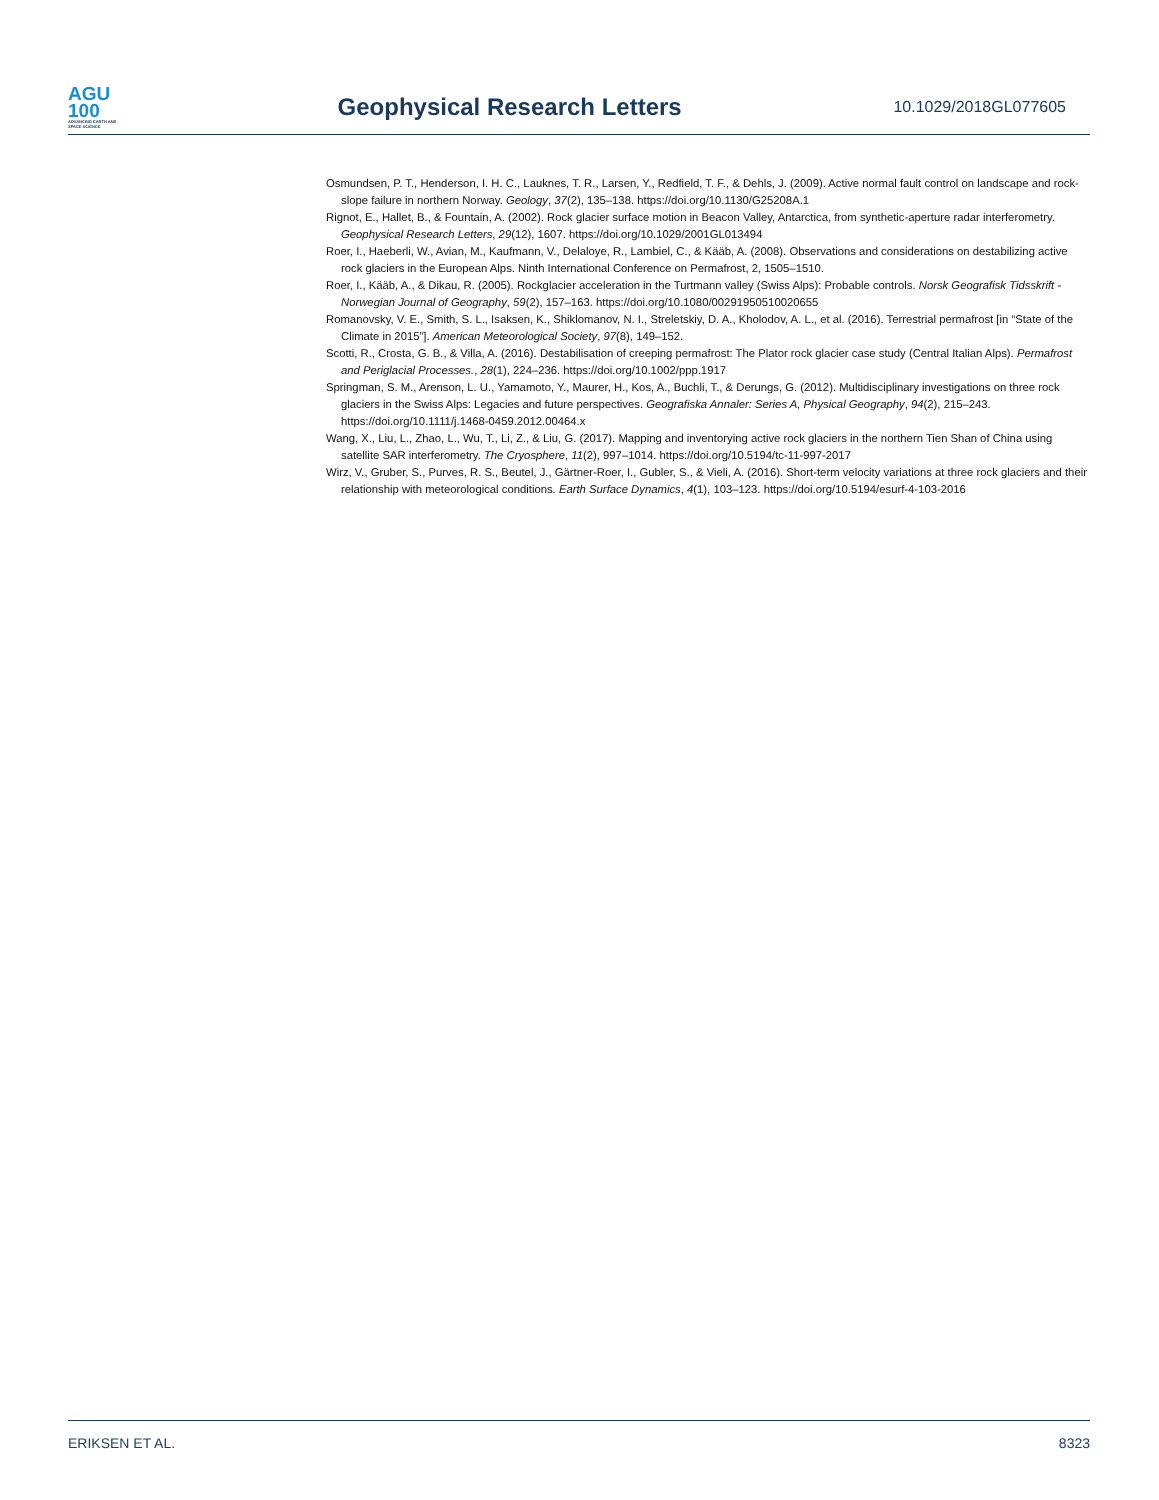AGU
100
ADVANCING EARTH AND SPACE SCIENCE
Geophysical Research Letters
10.1029/2018GL077605
Osmundsen, P. T., Henderson, I. H. C., Lauknes, T. R., Larsen, Y., Redfield, T. F., & Dehls, J. (2009). Active normal fault control on landscape and rock-slope failure in northern Norway. Geology, 37(2), 135–138. https://doi.org/10.1130/G25208A.1
Rignot, E., Hallet, B., & Fountain, A. (2002). Rock glacier surface motion in Beacon Valley, Antarctica, from synthetic-aperture radar interferometry. Geophysical Research Letters, 29(12), 1607. https://doi.org/10.1029/2001GL013494
Roer, I., Haeberli, W., Avian, M., Kaufmann, V., Delaloye, R., Lambiel, C., & Kääb, A. (2008). Observations and considerations on destabilizing active rock glaciers in the European Alps. Ninth International Conference on Permafrost, 2, 1505–1510.
Roer, I., Kääb, A., & Dikau, R. (2005). Rockglacier acceleration in the Turtmann valley (Swiss Alps): Probable controls. Norsk Geografisk Tidsskrift - Norwegian Journal of Geography, 59(2), 157–163. https://doi.org/10.1080/00291950510020655
Romanovsky, V. E., Smith, S. L., Isaksen, K., Shiklomanov, N. I., Streletskiy, D. A., Kholodov, A. L., et al. (2016). Terrestrial permafrost [in “State of the Climate in 2015”]. American Meteorological Society, 97(8), 149–152.
Scotti, R., Crosta, G. B., & Villa, A. (2016). Destabilisation of creeping permafrost: The Plator rock glacier case study (Central Italian Alps). Permafrost and Periglacial Processes., 28(1), 224–236. https://doi.org/10.1002/ppp.1917
Springman, S. M., Arenson, L. U., Yamamoto, Y., Maurer, H., Kos, A., Buchli, T., & Derungs, G. (2012). Multidisciplinary investigations on three rock glaciers in the Swiss Alps: Legacies and future perspectives. Geografiska Annaler: Series A, Physical Geography, 94(2), 215–243. https://doi.org/10.1111/j.1468-0459.2012.00464.x
Wang, X., Liu, L., Zhao, L., Wu, T., Li, Z., & Liu, G. (2017). Mapping and inventorying active rock glaciers in the northern Tien Shan of China using satellite SAR interferometry. The Cryosphere, 11(2), 997–1014. https://doi.org/10.5194/tc-11-997-2017
Wirz, V., Gruber, S., Purves, R. S., Beutel, J., Gärtner-Roer, I., Gubler, S., & Vieli, A. (2016). Short-term velocity variations at three rock glaciers and their relationship with meteorological conditions. Earth Surface Dynamics, 4(1), 103–123. https://doi.org/10.5194/esurf-4-103-2016
ERIKSEN ET AL. 8323